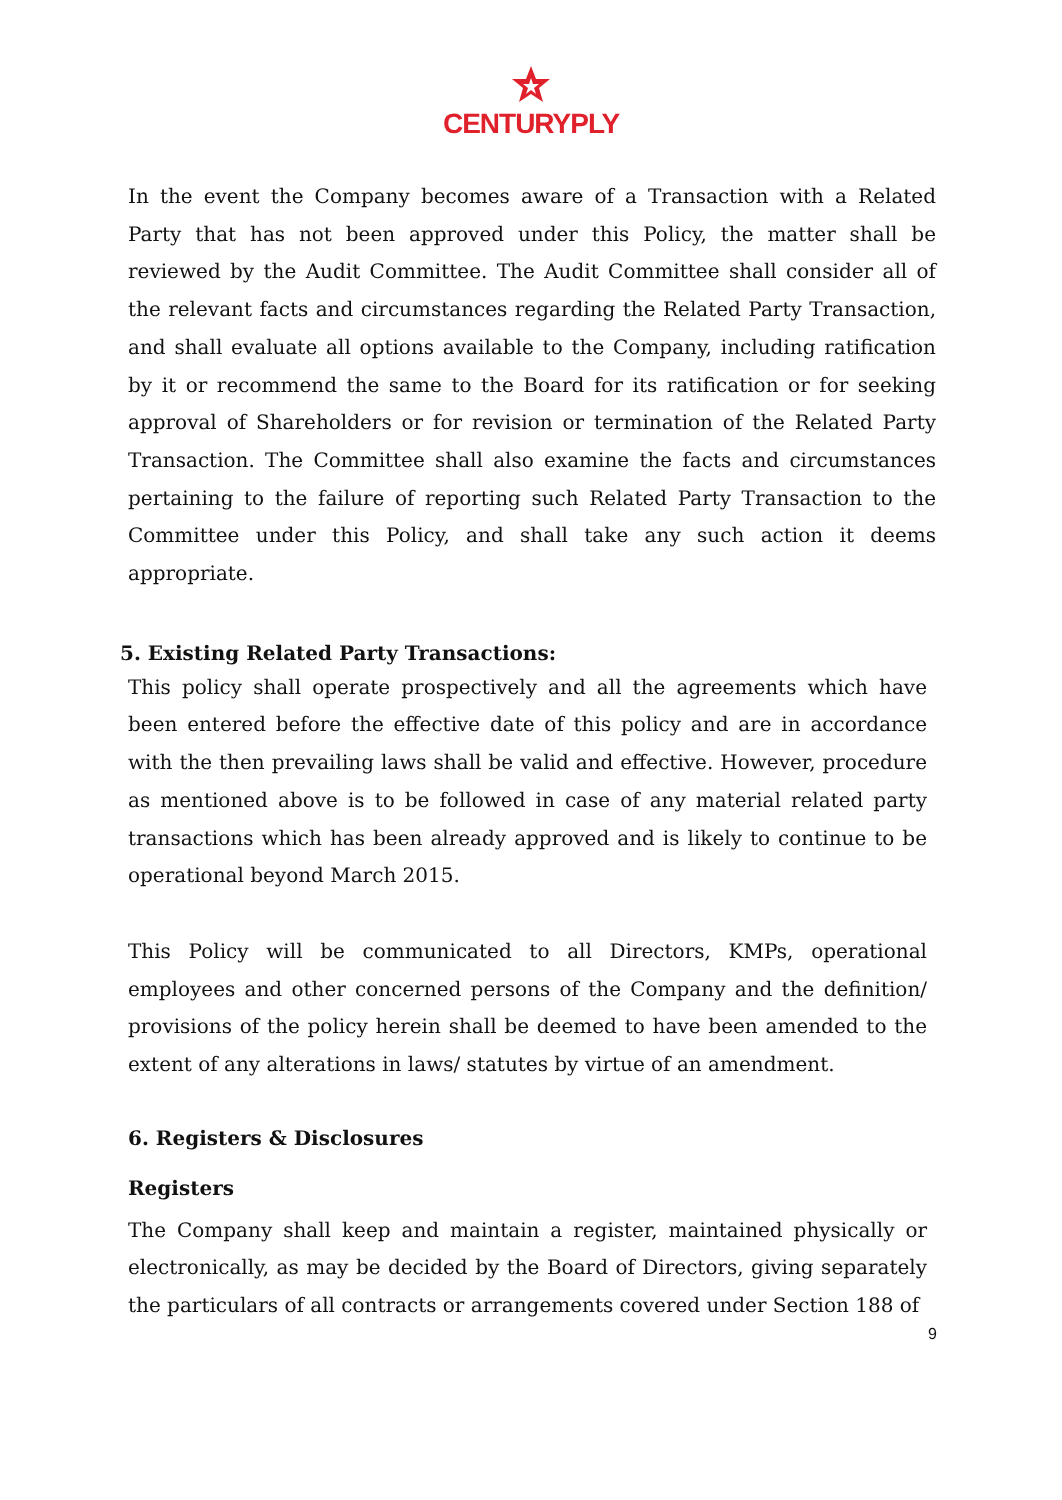CENTURYPLY
In the event the Company becomes aware of a Transaction with a Related Party that has not been approved under this Policy, the matter shall be reviewed by the Audit Committee. The Audit Committee shall consider all of the relevant facts and circumstances regarding the Related Party Transaction, and shall evaluate all options available to the Company, including ratification by it or recommend the same to the Board for its ratification or for seeking approval of Shareholders or for revision or termination of the Related Party Transaction. The Committee shall also examine the facts and circumstances pertaining to the failure of reporting such Related Party Transaction to the Committee under this Policy, and shall take any such action it deems appropriate.
5. Existing Related Party Transactions:
This policy shall operate prospectively and all the agreements which have been entered before the effective date of this policy and are in accordance with the then prevailing laws shall be valid and effective. However, procedure as mentioned above is to be followed in case of any material related party transactions which has been already approved and is likely to continue to be operational beyond March 2015.
This Policy will be communicated to all Directors, KMPs, operational employees and other concerned persons of the Company and the definition/ provisions of the policy herein shall be deemed to have been amended to the extent of any alterations in laws/ statutes by virtue of an amendment.
6. Registers & Disclosures
Registers
The Company shall keep and maintain a register, maintained physically or electronically, as may be decided by the Board of Directors, giving separately the particulars of all contracts or arrangements covered under Section 188 of
9